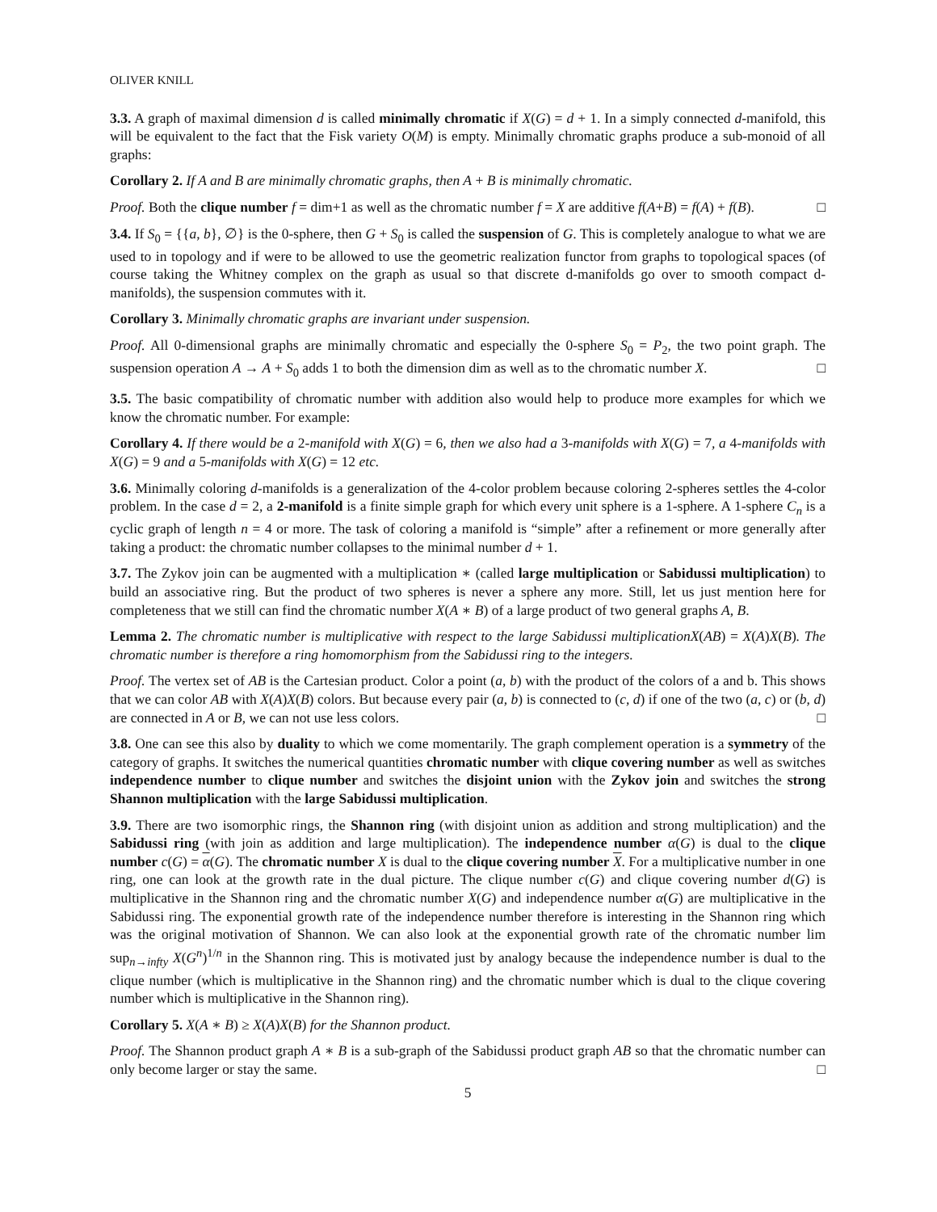OLIVER KNILL
3.3. A graph of maximal dimension d is called minimally chromatic if X(G) = d + 1. In a simply connected d-manifold, this will be equivalent to the fact that the Fisk variety O(M) is empty. Minimally chromatic graphs produce a sub-monoid of all graphs:
Corollary 2. If A and B are minimally chromatic graphs, then A + B is minimally chromatic.
Proof. Both the clique number f = dim+1 as well as the chromatic number f = X are additive f(A+B) = f(A) + f(B). □
3.4. If S<sub>0</sub> = {{a, b}, ∅} is the 0-sphere, then G + S<sub>0</sub> is called the suspension of G. This is completely analogue to what we are used to in topology and if were to be allowed to use the geometric realization functor from graphs to topological spaces (of course taking the Whitney complex on the graph as usual so that discrete d-manifolds go over to smooth compact d-manifolds), the suspension commutes with it.
Corollary 3. Minimally chromatic graphs are invariant under suspension.
Proof. All 0-dimensional graphs are minimally chromatic and especially the 0-sphere S<sub>0</sub> = P<sub>2</sub>, the two point graph. The suspension operation A → A + S<sub>0</sub> adds 1 to both the dimension dim as well as to the chromatic number X. □
3.5. The basic compatibility of chromatic number with addition also would help to produce more examples for which we know the chromatic number. For example:
Corollary 4. If there would be a 2-manifold with X(G) = 6, then we also had a 3-manifolds with X(G) = 7, a 4-manifolds with X(G) = 9 and a 5-manifolds with X(G) = 12 etc.
3.6. Minimally coloring d-manifolds is a generalization of the 4-color problem because coloring 2-spheres settles the 4-color problem. In the case d = 2, a 2-manifold is a finite simple graph for which every unit sphere is a 1-sphere. A 1-sphere C<sub>n</sub> is a cyclic graph of length n = 4 or more. The task of coloring a manifold is “simple” after a refinement or more generally after taking a product: the chromatic number collapses to the minimal number d + 1.
3.7. The Zykov join can be augmented with a multiplication ∗ (called large multiplication or Sabidussi multiplication) to build an associative ring. But the product of two spheres is never a sphere any more. Still, let us just mention here for completeness that we still can find the chromatic number X(A ∗ B) of a large product of two general graphs A, B.
Lemma 2. The chromatic number is multiplicative with respect to the large Sabidussi multiplicationX(AB) = X(A)X(B). The chromatic number is therefore a ring homomorphism from the Sabidussi ring to the integers.
Proof. The vertex set of AB is the Cartesian product. Color a point (a, b) with the product of the colors of a and b. This shows that we can color AB with X(A)X(B) colors. But because every pair (a, b) is connected to (c, d) if one of the two (a, c) or (b, d) are connected in A or B, we can not use less colors. □
3.8. One can see this also by duality to which we come momentarily. The graph complement operation is a symmetry of the category of graphs. It switches the numerical quantities chromatic number with clique covering number as well as switches independence number to clique number and switches the disjoint union with the Zykov join and switches the strong Shannon multiplication with the large Sabidussi multiplication.
3.9. There are two isomorphic rings, the Shannon ring (with disjoint union as addition and strong multiplication) and the Sabidussi ring (with join as addition and large multiplication). The independence number α(G) is dual to the clique number c(G) = α(G). The chromatic number X is dual to the clique covering number X. For a multiplicative number in one ring, one can look at the growth rate in the dual picture. The clique number c(G) and clique covering number d(G) is multiplicative in the Shannon ring and the chromatic number X(G) and independence number α(G) are multiplicative in the Sabidussi ring. The exponential growth rate of the independence number therefore is interesting in the Shannon ring which was the original motivation of Shannon. We can also look at the exponential growth rate of the chromatic number lim sup<sub>n→infty</sub> X(G<sup>n</sup>)<sup>1/n</sup> in the Shannon ring. This is motivated just by analogy because the independence number is dual to the clique number (which is multiplicative in the Shannon ring) and the chromatic number which is dual to the clique covering number which is multiplicative in the Shannon ring).
Corollary 5. X(A ∗ B) ≥ X(A)X(B) for the Shannon product.
Proof. The Shannon product graph A ∗ B is a sub-graph of the Sabidussi product graph AB so that the chromatic number can only become larger or stay the same. □
5